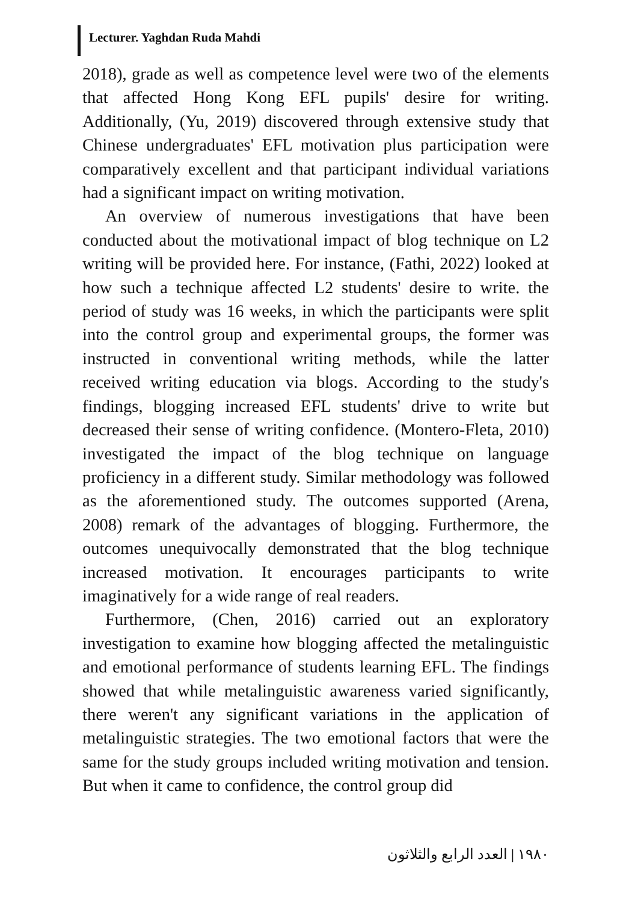Lecturer. Yaghdan Ruda Mahdi
2018), grade as well as competence level were two of the elements that affected Hong Kong EFL pupils' desire for writing. Additionally, (Yu, 2019) discovered through extensive study that Chinese undergraduates' EFL motivation plus participation were comparatively excellent and that participant individual variations had a significant impact on writing motivation.
An overview of numerous investigations that have been conducted about the motivational impact of blog technique on L2 writing will be provided here. For instance, (Fathi, 2022) looked at how such a technique affected L2 students' desire to write. the period of study was 16 weeks, in which the participants were split into the control group and experimental groups, the former was instructed in conventional writing methods, while the latter received writing education via blogs. According to the study's findings, blogging increased EFL students' drive to write but decreased their sense of writing confidence. (Montero-Fleta, 2010) investigated the impact of the blog technique on language proficiency in a different study. Similar methodology was followed as the aforementioned study. The outcomes supported (Arena, 2008) remark of the advantages of blogging. Furthermore, the outcomes unequivocally demonstrated that the blog technique increased motivation. It encourages participants to write imaginatively for a wide range of real readers.
Furthermore, (Chen, 2016) carried out an exploratory investigation to examine how blogging affected the metalinguistic and emotional performance of students learning EFL. The findings showed that while metalinguistic awareness varied significantly, there weren't any significant variations in the application of metalinguistic strategies. The two emotional factors that were the same for the study groups included writing motivation and tension. But when it came to confidence, the control group did
١٩٨٠ | العدد الرابع والثلاثون